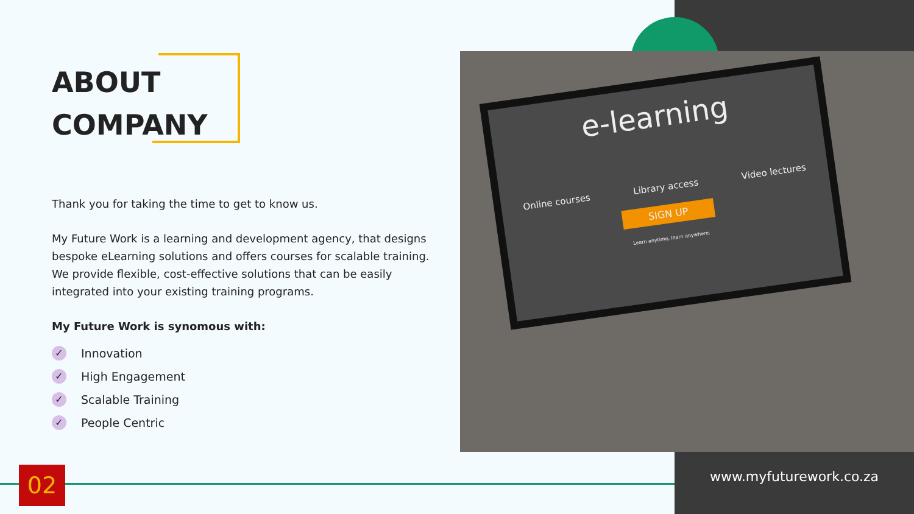e-learning
Online courses Library access Video lectures
SIGN UP
Learn anytime, learn anywhere.
ABOUT
COMPANY
Thank you for taking the time to get to know us.
My Future Work is a learning and development agency, that designs bespoke eLearning solutions and offers courses for scalable training. We provide flexible, cost-effective solutions that can be easily integrated into your existing training programs.
My Future Work is synomous with:
✓ Innovation
✓ High Engagement
✓ Scalable Training
✓ People Centric
02 www.myfuturework.co.za